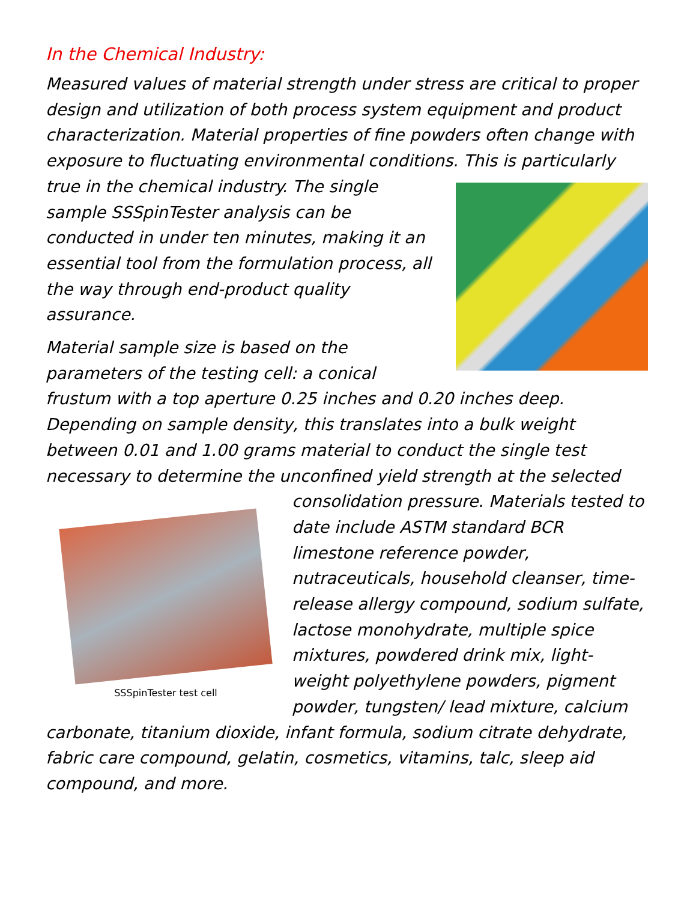In the Chemical Industry:
Measured values of material strength under stress are critical to proper design and utilization of both process system equipment and product characterization. Material properties of fine powders often change with exposure to fluctuating environmental conditions. This is particularly true in the chemical industry. The single sample SSSpinTester analysis can be conducted in under ten minutes, making it an essential tool from the formulation process, all the way through end-product quality assurance.
Material sample size is based on the parameters of the testing cell: a conical frustum with a top aperture 0.25 inches and 0.20 inches deep. Depending on sample density, this translates into a bulk weight between 0.01 and 1.00 grams material to conduct the single test necessary to determine the unconfined yield strength at the selected con
SSSpinTester test cell
solidation pressure. Materials tested to date include ASTM standard BCR limestone reference powder, nutraceuticals, household cleanser, time-release allergy compound, sodium sulfate, lactose monohydrate, multiple spice mixtures, powdered drink mix, light-weight polyethylene powders, pigment powder, tungsten/ lead mixture, calcium carbonate, titanium dioxide, infant formula, sodium citrate dehydrate, fabric care compound, gelatin, cosmetics, vitamins, talc, sleep aid compound, and more.